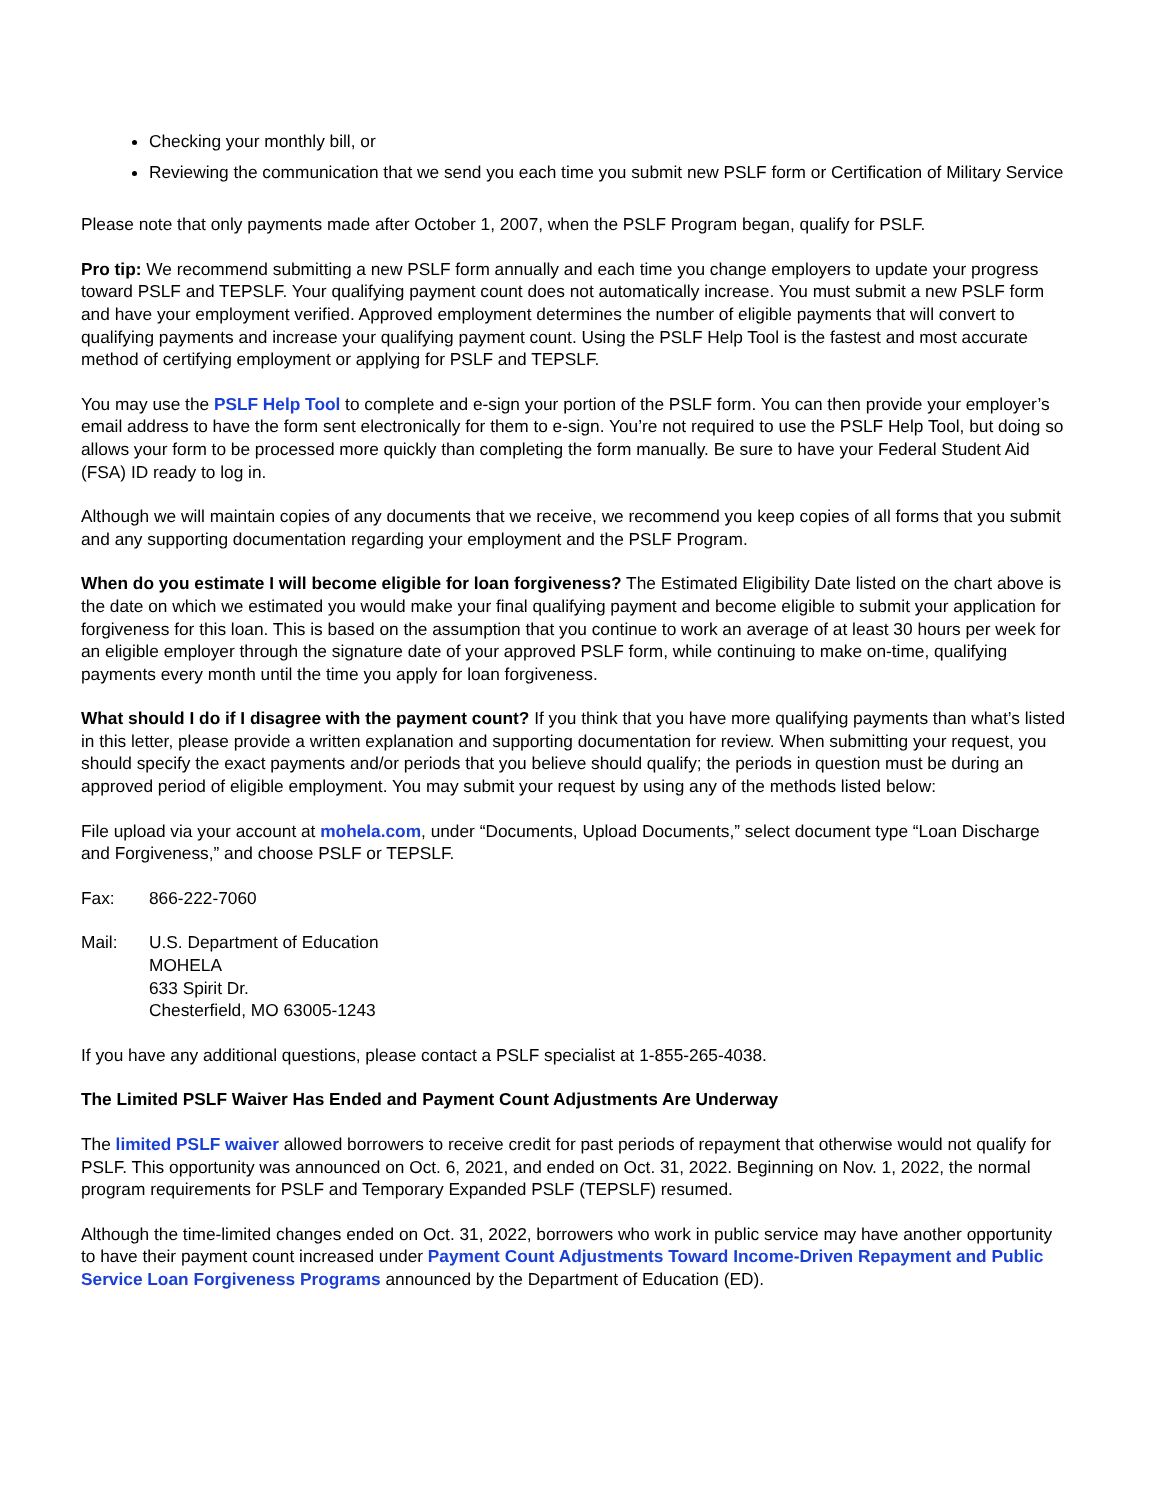Checking your monthly bill, or
Reviewing the communication that we send you each time you submit new PSLF form or Certification of Military Service
Please note that only payments made after October 1, 2007, when the PSLF Program began, qualify for PSLF.
Pro tip: We recommend submitting a new PSLF form annually and each time you change employers to update your progress toward PSLF and TEPSLF. Your qualifying payment count does not automatically increase. You must submit a new PSLF form and have your employment verified. Approved employment determines the number of eligible payments that will convert to qualifying payments and increase your qualifying payment count. Using the PSLF Help Tool is the fastest and most accurate method of certifying employment or applying for PSLF and TEPSLF.
You may use the PSLF Help Tool to complete and e-sign your portion of the PSLF form. You can then provide your employer’s email address to have the form sent electronically for them to e-sign. You’re not required to use the PSLF Help Tool, but doing so allows your form to be processed more quickly than completing the form manually. Be sure to have your Federal Student Aid (FSA) ID ready to log in.
Although we will maintain copies of any documents that we receive, we recommend you keep copies of all forms that you submit and any supporting documentation regarding your employment and the PSLF Program.
When do you estimate I will become eligible for loan forgiveness? The Estimated Eligibility Date listed on the chart above is the date on which we estimated you would make your final qualifying payment and become eligible to submit your application for forgiveness for this loan. This is based on the assumption that you continue to work an average of at least 30 hours per week for an eligible employer through the signature date of your approved PSLF form, while continuing to make on-time, qualifying payments every month until the time you apply for loan forgiveness.
What should I do if I disagree with the payment count? If you think that you have more qualifying payments than what’s listed in this letter, please provide a written explanation and supporting documentation for review. When submitting your request, you should specify the exact payments and/or periods that you believe should qualify; the periods in question must be during an approved period of eligible employment. You may submit your request by using any of the methods listed below:
File upload via your account at mohela.com, under “Documents, Upload Documents,” select document type “Loan Discharge and Forgiveness,” and choose PSLF or TEPSLF.
Fax: 866-222-7060
Mail: U.S. Department of Education
MOHELA
633 Spirit Dr.
Chesterfield, MO 63005-1243
If you have any additional questions, please contact a PSLF specialist at 1-855-265-4038.
The Limited PSLF Waiver Has Ended and Payment Count Adjustments Are Underway
The limited PSLF waiver allowed borrowers to receive credit for past periods of repayment that otherwise would not qualify for PSLF. This opportunity was announced on Oct. 6, 2021, and ended on Oct. 31, 2022. Beginning on Nov. 1, 2022, the normal program requirements for PSLF and Temporary Expanded PSLF (TEPSLF) resumed.
Although the time-limited changes ended on Oct. 31, 2022, borrowers who work in public service may have another opportunity to have their payment count increased under Payment Count Adjustments Toward Income-Driven Repayment and Public Service Loan Forgiveness Programs announced by the Department of Education (ED).